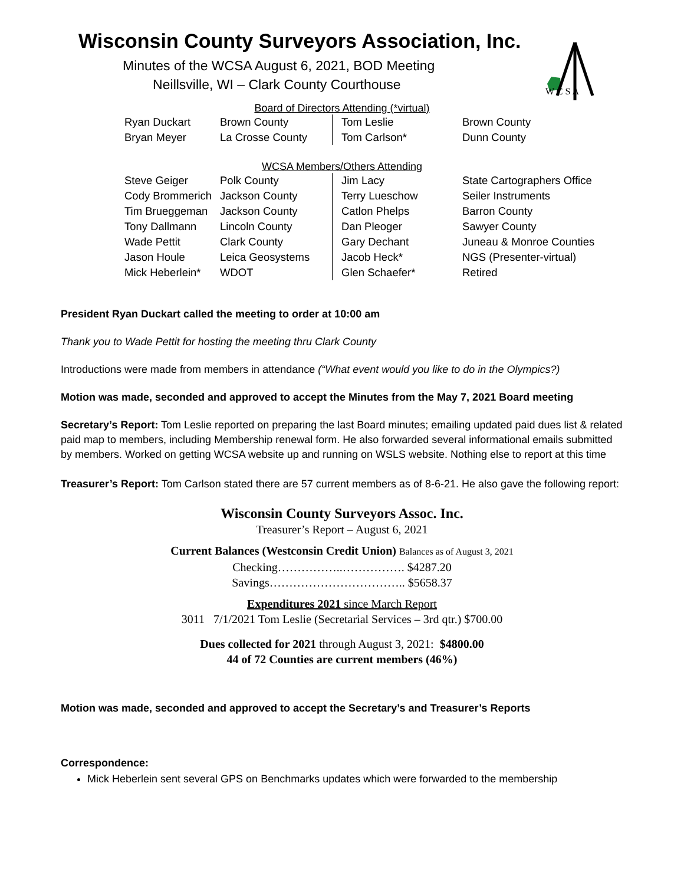Wisconsin County Surveyors Association, Inc.
Minutes of the WCSA August 6, 2021, BOD Meeting
Neillsville, WI – Clark County Courthouse
W C S A
Board of Directors Attending (*virtual)
| Ryan Duckart | Brown County | Tom Leslie | Brown County |
| Bryan Meyer | La Crosse County | Tom Carlson* | Dunn County |
WCSA Members/Others Attending
| Steve Geiger | Polk County | Jim Lacy | State Cartographers Office |
| Cody Brommerich | Jackson County | Terry Lueschow | Seiler Instruments |
| Tim Brueggeman | Jackson County | Catlon Phelps | Barron County |
| Tony Dallmann | Lincoln County | Dan Pleoger | Sawyer County |
| Wade Pettit | Clark County | Gary Dechant | Juneau & Monroe Counties |
| Jason Houle | Leica Geosystems | Jacob Heck* | NGS (Presenter-virtual) |
| Mick Heberlein* | WDOT | Glen Schaefer* | Retired |
President Ryan Duckart called the meeting to order at 10:00 am
Thank you to Wade Pettit for hosting the meeting thru Clark County
Introductions were made from members in attendance (“What event would you like to do in the Olympics?)
Motion was made, seconded and approved to accept the Minutes from the May 7, 2021 Board meeting
Secretary’s Report: Tom Leslie reported on preparing the last Board minutes; emailing updated paid dues list & related paid map to members, including Membership renewal form. He also forwarded several informational emails submitted by members. Worked on getting WCSA website up and running on WSLS website. Nothing else to report at this time
Treasurer’s Report: Tom Carlson stated there are 57 current members as of 8-6-21. He also gave the following report:
Wisconsin County Surveyors Assoc. Inc.
Treasurer’s Report – August 6, 2021
Current Balances (Westconsin Credit Union) Balances as of August 3, 2021
Checking……………..……………. $4287.20
Savings…………………………….. $5658.37
Expenditures 2021 since March Report
3011 7/1/2021 Tom Leslie (Secretarial Services – 3rd qtr.) $700.00
Dues collected for 2021 through August 3, 2021: $4800.00
44 of 72 Counties are current members (46%)
Motion was made, seconded and approved to accept the Secretary’s and Treasurer’s Reports
Correspondence:
Mick Heberlein sent several GPS on Benchmarks updates which were forwarded to the membership